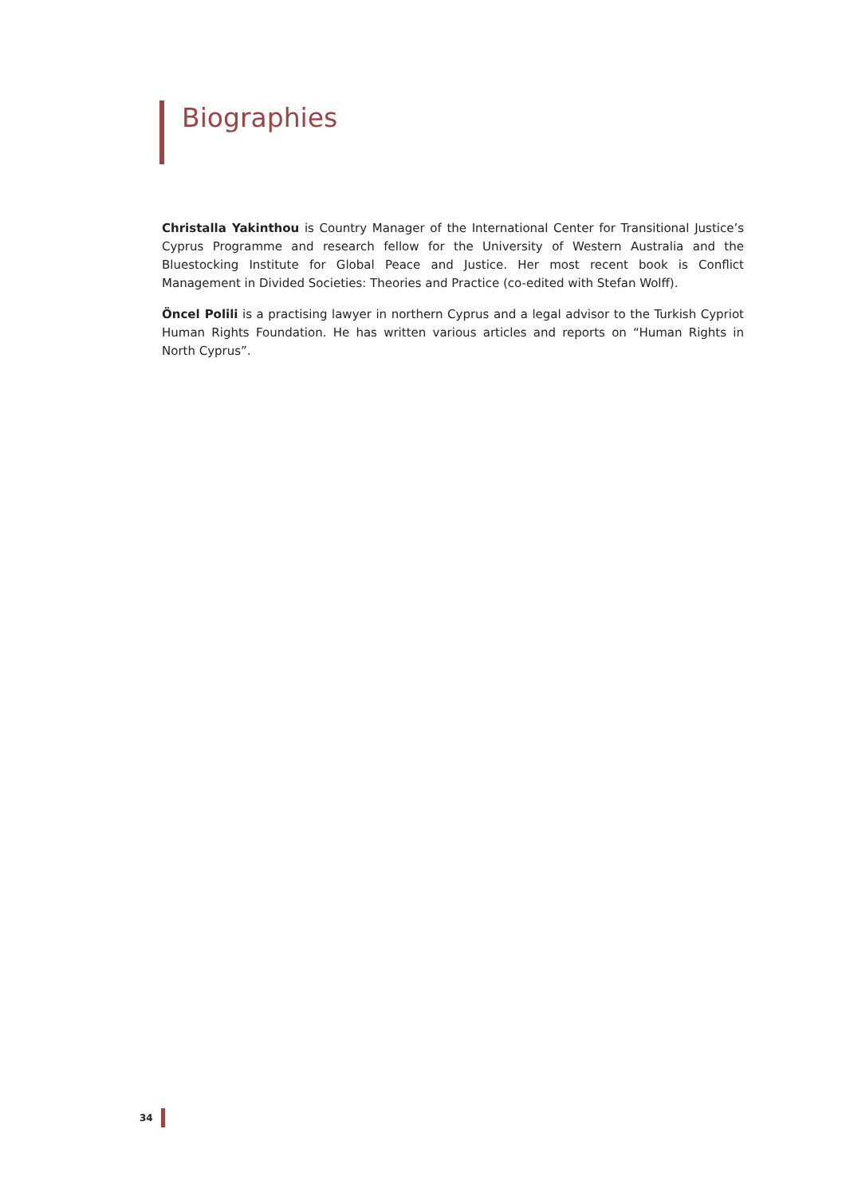Biographies
Christalla Yakinthou is Country Manager of the International Center for Transitional Justice’s Cyprus Programme and research fellow for the University of Western Australia and the Bluestocking Institute for Global Peace and Justice. Her most recent book is Conflict Management in Divided Societies: Theories and Practice (co-edited with Stefan Wolff).
Öncel Polili is a practising lawyer in northern Cyprus and a legal advisor to the Turkish Cypriot Human Rights Foundation. He has written various articles and reports on “Human Rights in North Cyprus”.
34